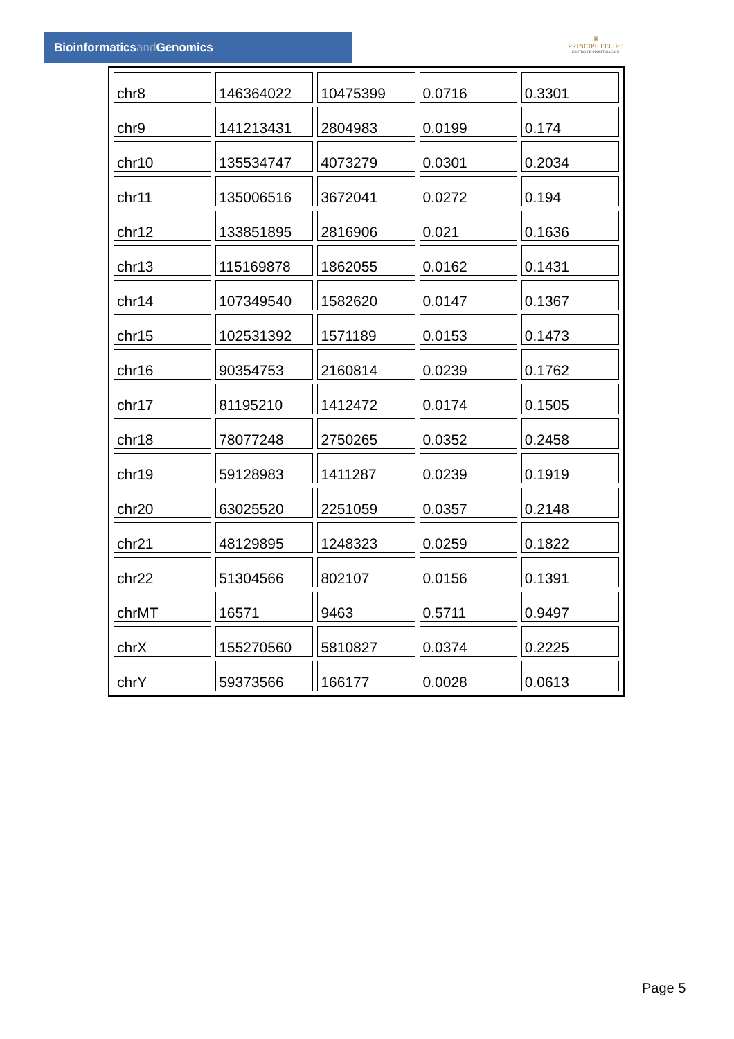Bioinformaticsand Genomics
♛
PRINCIPE FELIPE
CENTRO DE INVESTIGACION
| chr8 | 146364022 | 10475399 | 0.0716 | 0.3301 |
| chr9 | 141213431 | 2804983 | 0.0199 | 0.174 |
| chr10 | 135534747 | 4073279 | 0.0301 | 0.2034 |
| chr11 | 135006516 | 3672041 | 0.0272 | 0.194 |
| chr12 | 133851895 | 2816906 | 0.021 | 0.1636 |
| chr13 | 115169878 | 1862055 | 0.0162 | 0.1431 |
| chr14 | 107349540 | 1582620 | 0.0147 | 0.1367 |
| chr15 | 102531392 | 1571189 | 0.0153 | 0.1473 |
| chr16 | 90354753 | 2160814 | 0.0239 | 0.1762 |
| chr17 | 81195210 | 1412472 | 0.0174 | 0.1505 |
| chr18 | 78077248 | 2750265 | 0.0352 | 0.2458 |
| chr19 | 59128983 | 1411287 | 0.0239 | 0.1919 |
| chr20 | 63025520 | 2251059 | 0.0357 | 0.2148 |
| chr21 | 48129895 | 1248323 | 0.0259 | 0.1822 |
| chr22 | 51304566 | 802107 | 0.0156 | 0.1391 |
| chrMT | 16571 | 9463 | 0.5711 | 0.9497 |
| chrX | 155270560 | 5810827 | 0.0374 | 0.2225 |
| chrY | 59373566 | 166177 | 0.0028 | 0.0613 |
Page 5